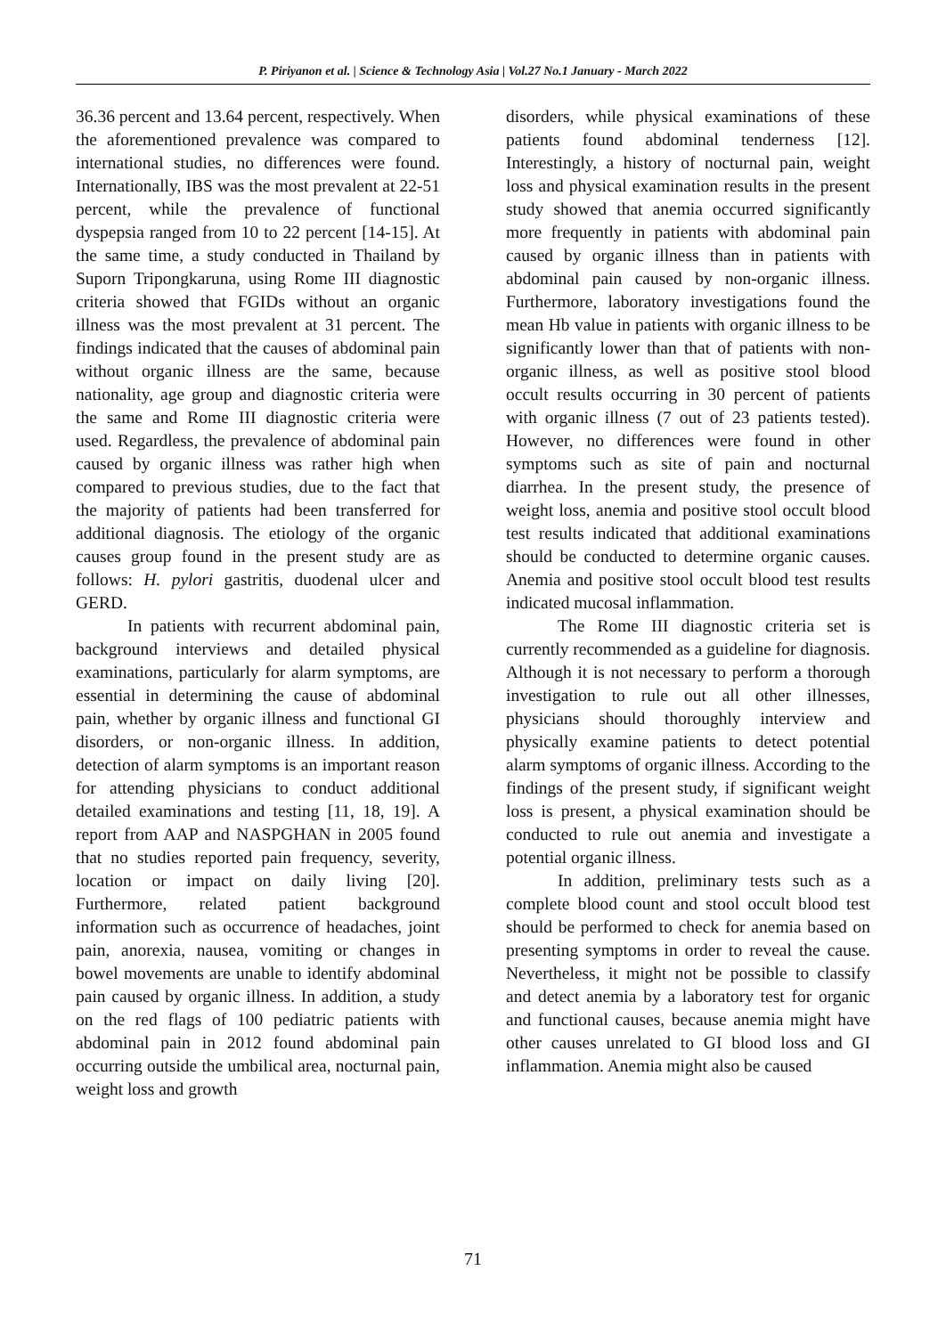P. Piriyanon et al. | Science & Technology Asia | Vol.27 No.1 January - March 2022
36.36 percent and 13.64 percent, respectively. When the aforementioned prevalence was compared to international studies, no differences were found. Internationally, IBS was the most prevalent at 22-51 percent, while the prevalence of functional dyspepsia ranged from 10 to 22 percent [14-15]. At the same time, a study conducted in Thailand by Suporn Tripongkaruna, using Rome III diagnostic criteria showed that FGIDs without an organic illness was the most prevalent at 31 percent. The findings indicated that the causes of abdominal pain without organic illness are the same, because nationality, age group and diagnostic criteria were the same and Rome III diagnostic criteria were used. Regardless, the prevalence of abdominal pain caused by organic illness was rather high when compared to previous studies, due to the fact that the majority of patients had been transferred for additional diagnosis. The etiology of the organic causes group found in the present study are as follows: H. pylori gastritis, duodenal ulcer and GERD.
In patients with recurrent abdominal pain, background interviews and detailed physical examinations, particularly for alarm symptoms, are essential in determining the cause of abdominal pain, whether by organic illness and functional GI disorders, or non-organic illness. In addition, detection of alarm symptoms is an important reason for attending physicians to conduct additional detailed examinations and testing [11, 18, 19]. A report from AAP and NASPGHAN in 2005 found that no studies reported pain frequency, severity, location or impact on daily living [20]. Furthermore, related patient background information such as occurrence of headaches, joint pain, anorexia, nausea, vomiting or changes in bowel movements are unable to identify abdominal pain caused by organic illness. In addition, a study on the red flags of 100 pediatric patients with abdominal pain in 2012 found abdominal pain occurring outside the umbilical area, nocturnal pain, weight loss and growth
disorders, while physical examinations of these patients found abdominal tenderness [12]. Interestingly, a history of nocturnal pain, weight loss and physical examination results in the present study showed that anemia occurred significantly more frequently in patients with abdominal pain caused by organic illness than in patients with abdominal pain caused by non-organic illness. Furthermore, laboratory investigations found the mean Hb value in patients with organic illness to be significantly lower than that of patients with non-organic illness, as well as positive stool blood occult results occurring in 30 percent of patients with organic illness (7 out of 23 patients tested). However, no differences were found in other symptoms such as site of pain and nocturnal diarrhea. In the present study, the presence of weight loss, anemia and positive stool occult blood test results indicated that additional examinations should be conducted to determine organic causes. Anemia and positive stool occult blood test results indicated mucosal inflammation.
The Rome III diagnostic criteria set is currently recommended as a guideline for diagnosis. Although it is not necessary to perform a thorough investigation to rule out all other illnesses, physicians should thoroughly interview and physically examine patients to detect potential alarm symptoms of organic illness. According to the findings of the present study, if significant weight loss is present, a physical examination should be conducted to rule out anemia and investigate a potential organic illness.
In addition, preliminary tests such as a complete blood count and stool occult blood test should be performed to check for anemia based on presenting symptoms in order to reveal the cause. Nevertheless, it might not be possible to classify and detect anemia by a laboratory test for organic and functional causes, because anemia might have other causes unrelated to GI blood loss and GI inflammation. Anemia might also be caused
71